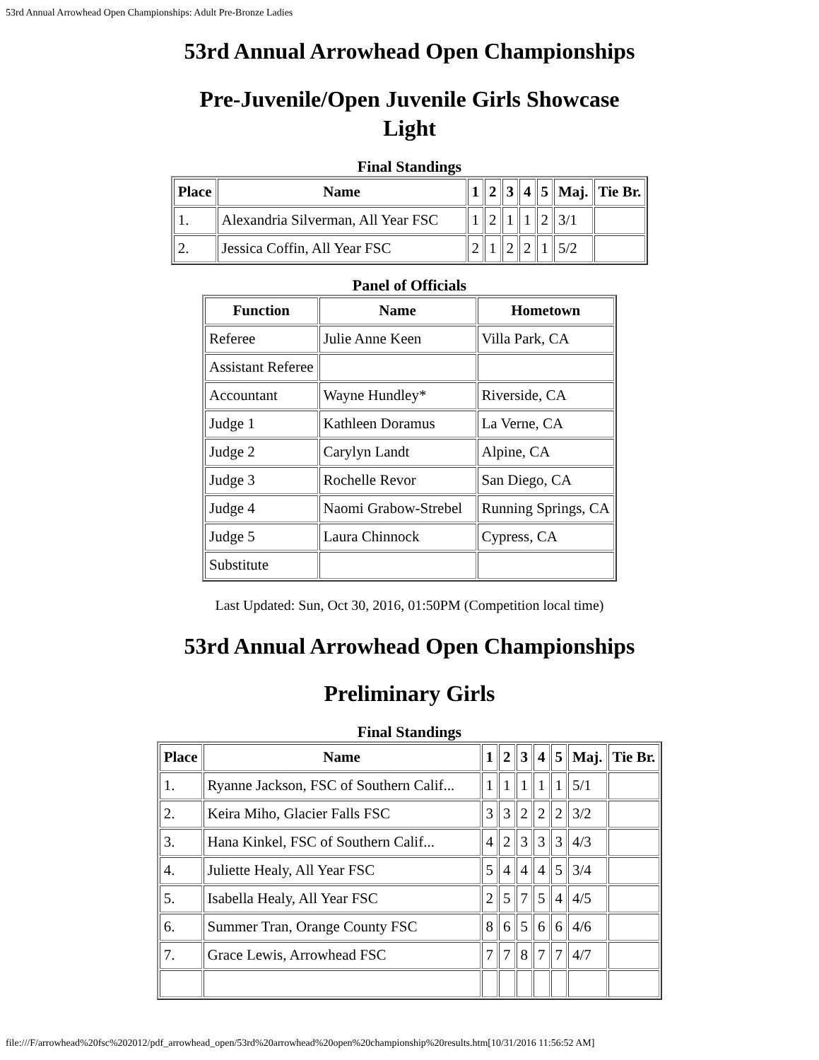53rd Annual Arrowhead Open Championships: Adult Pre-Bronze Ladies
53rd Annual Arrowhead Open Championships
Pre-Juvenile/Open Juvenile Girls Showcase Light
Final Standings
| Place | Name | 1 | 2 | 3 | 4 | 5 | Maj. | Tie Br. |
| --- | --- | --- | --- | --- | --- | --- | --- | --- |
| 1. | Alexandria Silverman, All Year FSC | 1 | 2 | 1 | 1 | 2 | 3/1 | |
| 2. | Jessica Coffin, All Year FSC | 2 | 1 | 2 | 2 | 1 | 5/2 | |
Panel of Officials
| Function | Name | Hometown |
| --- | --- | --- |
| Referee | Julie Anne Keen | Villa Park, CA |
| Assistant Referee | | |
| Accountant | Wayne Hundley* | Riverside, CA |
| Judge 1 | Kathleen Doramus | La Verne, CA |
| Judge 2 | Carylyn Landt | Alpine, CA |
| Judge 3 | Rochelle Revor | San Diego, CA |
| Judge 4 | Naomi Grabow-Strebel | Running Springs, CA |
| Judge 5 | Laura Chinnock | Cypress, CA |
| Substitute | | |
Last Updated: Sun, Oct 30, 2016, 01:50PM (Competition local time)
53rd Annual Arrowhead Open Championships
Preliminary Girls
Final Standings
| Place | Name | 1 | 2 | 3 | 4 | 5 | Maj. | Tie Br. |
| --- | --- | --- | --- | --- | --- | --- | --- | --- |
| 1. | Ryanne Jackson, FSC of Southern Calif... | 1 | 1 | 1 | 1 | 1 | 5/1 | |
| 2. | Keira Miho, Glacier Falls FSC | 3 | 3 | 2 | 2 | 2 | 3/2 | |
| 3. | Hana Kinkel, FSC of Southern Calif... | 4 | 2 | 3 | 3 | 3 | 4/3 | |
| 4. | Juliette Healy, All Year FSC | 5 | 4 | 4 | 4 | 5 | 3/4 | |
| 5. | Isabella Healy, All Year FSC | 2 | 5 | 7 | 5 | 4 | 4/5 | |
| 6. | Summer Tran, Orange County FSC | 8 | 6 | 5 | 6 | 6 | 4/6 | |
| 7. | Grace Lewis, Arrowhead FSC | 7 | 7 | 8 | 7 | 7 | 4/7 | |
file:///F/arrowhead%20fsc%202012/pdf_arrowhead_open/53rd%20arrowhead%20open%20championship%20results.htm[10/31/2016 11:56:52 AM]